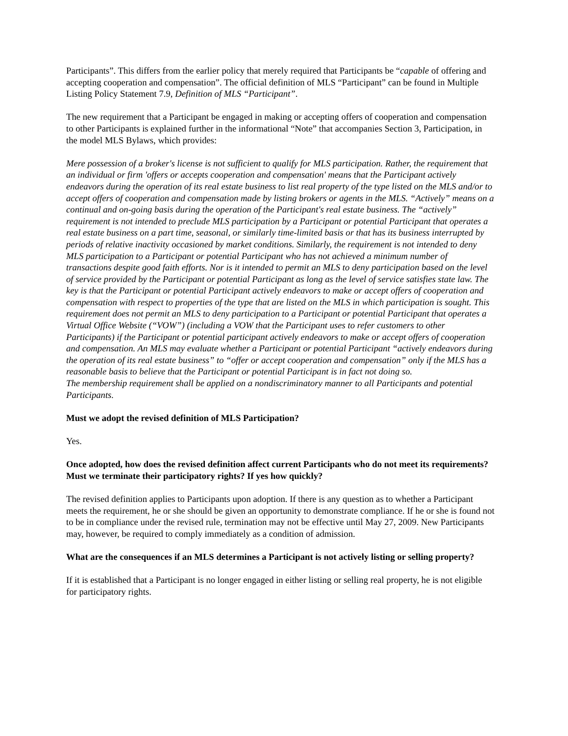Participants”. This differs from the earlier policy that merely required that Participants be “capable of offering and accepting cooperation and compensation”. The official definition of MLS “Participant” can be found in Multiple Listing Policy Statement 7.9, Definition of MLS “Participant”.
The new requirement that a Participant be engaged in making or accepting offers of cooperation and compensation to other Participants is explained further in the informational “Note” that accompanies Section 3, Participation, in the model MLS Bylaws, which provides:
Mere possession of a broker's license is not sufficient to qualify for MLS participation. Rather, the requirement that an individual or firm 'offers or accepts cooperation and compensation' means that the Participant actively endeavors during the operation of its real estate business to list real property of the type listed on the MLS and/or to accept offers of cooperation and compensation made by listing brokers or agents in the MLS. “Actively” means on a continual and on-going basis during the operation of the Participant's real estate business. The “actively” requirement is not intended to preclude MLS participation by a Participant or potential Participant that operates a real estate business on a part time, seasonal, or similarly time-limited basis or that has its business interrupted by periods of relative inactivity occasioned by market conditions. Similarly, the requirement is not intended to deny MLS participation to a Participant or potential Participant who has not achieved a minimum number of transactions despite good faith efforts. Nor is it intended to permit an MLS to deny participation based on the level of service provided by the Participant or potential Participant as long as the level of service satisfies state law. The key is that the Participant or potential Participant actively endeavors to make or accept offers of cooperation and compensation with respect to properties of the type that are listed on the MLS in which participation is sought. This requirement does not permit an MLS to deny participation to a Participant or potential Participant that operates a Virtual Office Website (“VOW”) (including a VOW that the Participant uses to refer customers to other Participants) if the Participant or potential participant actively endeavors to make or accept offers of cooperation and compensation. An MLS may evaluate whether a Participant or potential Participant “actively endeavors during the operation of its real estate business” to “offer or accept cooperation and compensation” only if the MLS has a reasonable basis to believe that the Participant or potential Participant is in fact not doing so.
The membership requirement shall be applied on a nondiscriminatory manner to all Participants and potential Participants.
Must we adopt the revised definition of MLS Participation?
Yes.
Once adopted, how does the revised definition affect current Participants who do not meet its requirements? Must we terminate their participatory rights? If yes how quickly?
The revised definition applies to Participants upon adoption. If there is any question as to whether a Participant meets the requirement, he or she should be given an opportunity to demonstrate compliance. If he or she is found not to be in compliance under the revised rule, termination may not be effective until May 27, 2009. New Participants may, however, be required to comply immediately as a condition of admission.
What are the consequences if an MLS determines a Participant is not actively listing or selling property?
If it is established that a Participant is no longer engaged in either listing or selling real property, he is not eligible for participatory rights.